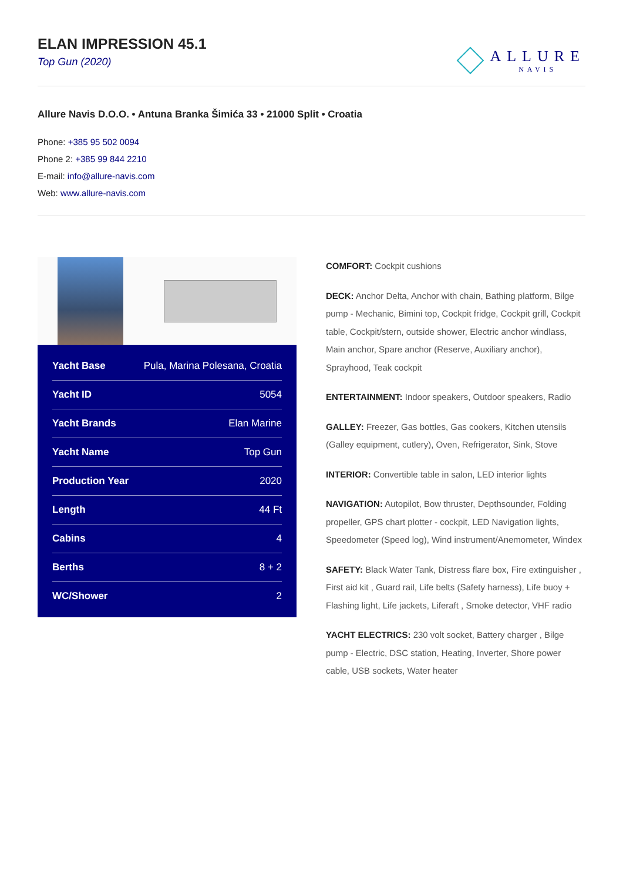ELAN IMPRESSION 45.1
Top Gun (2020)
ALLURE
NAVIS
Allure Navis D.O.O. • Antuna Branka Šimića 33 • 21000 Split • Croatia
Phone: +385 95 502 0094
Phone 2: +385 99 844 2210
E-mail: info@allure-navis.com
Web: www.allure-navis.com
| Yacht Base | Pula, Marina Polesana, Croatia |
| Yacht ID | 5054 |
| Yacht Brands | Elan Marine |
| Yacht Name | Top Gun |
| Production Year | 2020 |
| Length | 44 Ft |
| Cabins | 4 |
| Berths | 8 + 2 |
| WC/Shower | 2 |
COMFORT: Cockpit cushions
DECK: Anchor Delta, Anchor with chain, Bathing platform, Bilge pump - Mechanic, Bimini top, Cockpit fridge, Cockpit grill, Cockpit table, Cockpit/stern, outside shower, Electric anchor windlass, Main anchor, Spare anchor (Reserve, Auxiliary anchor), Sprayhood, Teak cockpit
ENTERTAINMENT: Indoor speakers, Outdoor speakers, Radio
GALLEY: Freezer, Gas bottles, Gas cookers, Kitchen utensils (Galley equipment, cutlery), Oven, Refrigerator, Sink, Stove
INTERIOR: Convertible table in salon, LED interior lights
NAVIGATION: Autopilot, Bow thruster, Depthsounder, Folding propeller, GPS chart plotter - cockpit, LED Navigation lights, Speedometer (Speed log), Wind instrument/Anemometer, Windex
SAFETY: Black Water Tank, Distress flare box, Fire extinguisher , First aid kit , Guard rail, Life belts (Safety harness), Life buoy + Flashing light, Life jackets, Liferaft , Smoke detector, VHF radio
YACHT ELECTRICS: 230 volt socket, Battery charger , Bilge pump - Electric, DSC station, Heating, Inverter, Shore power cable, USB sockets, Water heater